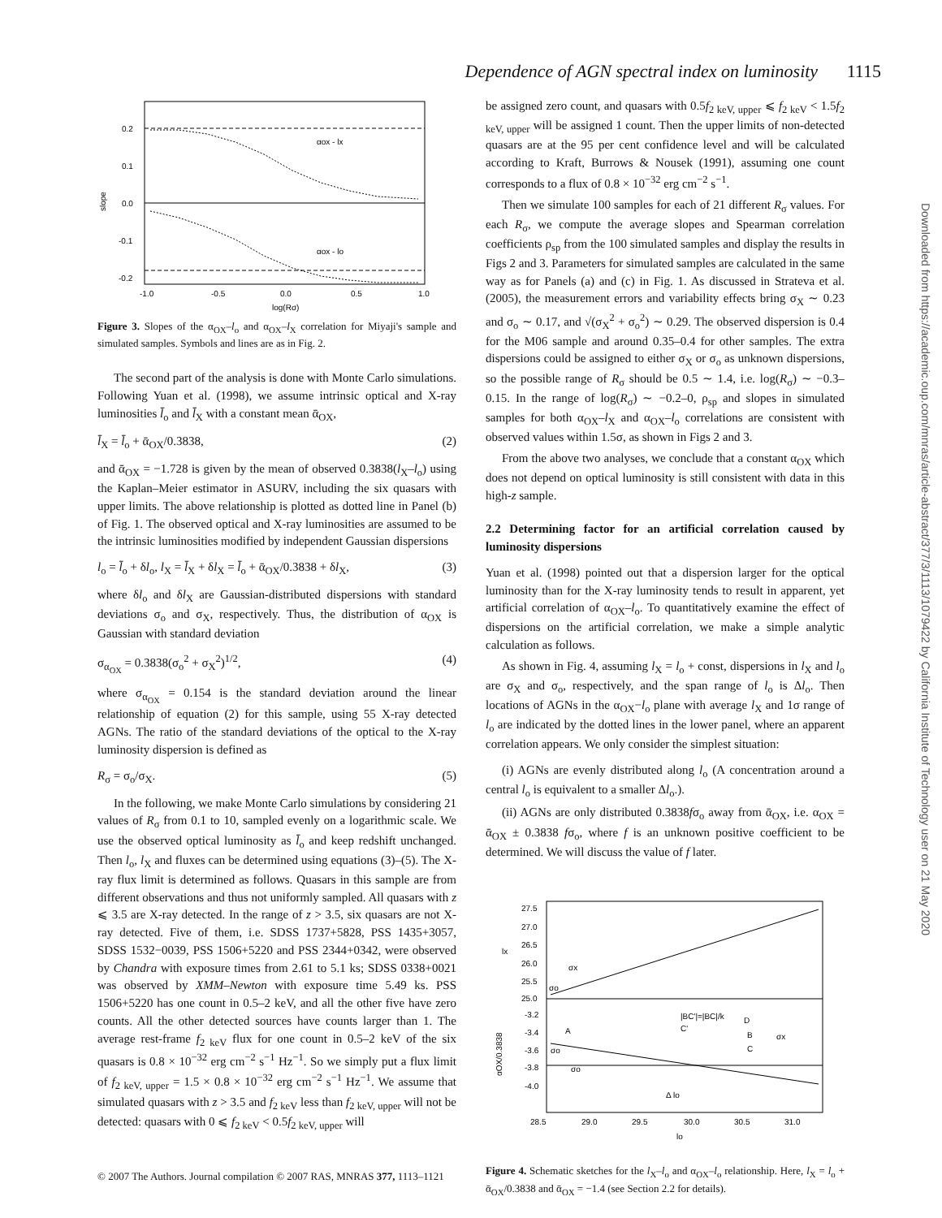Dependence of AGN spectral index on luminosity 1115
αox - lx
αox - lo
0.2
0.1
0.0
-0.1
-0.2
-1.0
-0.5
0.0
0.5
1.0
log(Rσ)
slope
Figure 3. Slopes of the α<sub>OX</sub>–l<sub>o</sub> and α<sub>OX</sub>–l<sub>X</sub> correlation for Miyaji's sample and simulated samples. Symbols and lines are as in Fig. 2.
The second part of the analysis is done with Monte Carlo simulations. Following Yuan et al. (1998), we assume intrinsic optical and X-ray luminosities l̄<sub>o</sub> and l̄<sub>X</sub> with a constant mean ᾱ<sub>OX</sub>,
l̄<sub>X</sub> = l̄<sub>o</sub> + ᾱ<sub>OX</sub>/0.3838, (2)
and ᾱ<sub>OX</sub> = −1.728 is given by the mean of observed 0.3838(l<sub>X</sub>–l<sub>o</sub>) using the Kaplan–Meier estimator in ASURV, including the six quasars with upper limits. The above relationship is plotted as dotted line in Panel (b) of Fig. 1. The observed optical and X-ray luminosities are assumed to be the intrinsic luminosities modified by independent Gaussian dispersions
l<sub>o</sub> = l̄<sub>o</sub> + δl<sub>o</sub>, l<sub>X</sub> = l̄<sub>X</sub> + δl<sub>X</sub> = l̄<sub>o</sub> + ᾱ<sub>OX</sub>/0.3838 + δl<sub>X</sub>, (3)
where δl<sub>o</sub> and δl<sub>X</sub> are Gaussian-distributed dispersions with standard deviations σ<sub>o</sub> and σ<sub>X</sub>, respectively. Thus, the distribution of α<sub>OX</sub> is Gaussian with standard deviation
σ<sub>α<sub>OX</sub></sub> = 0.3838(σ<sub>o</sub><sup>2</sup> + σ<sub>X</sub><sup>2</sup>)<sup>1/2</sup>, (4)
where σ<sub>α<sub>OX</sub></sub> = 0.154 is the standard deviation around the linear relationship of equation (2) for this sample, using 55 X-ray detected AGNs. The ratio of the standard deviations of the optical to the X-ray luminosity dispersion is defined as
R<sub>σ</sub> = σ<sub>o</sub>/σ<sub>X</sub>. (5)
In the following, we make Monte Carlo simulations by considering 21 values of R<sub>σ</sub> from 0.1 to 10, sampled evenly on a logarithmic scale. We use the observed optical luminosity as l̄<sub>o</sub> and keep redshift unchanged. Then l<sub>o</sub>, l<sub>X</sub> and fluxes can be determined using equations (3)–(5). The X-ray flux limit is determined as follows. Quasars in this sample are from different observations and thus not uniformly sampled. All quasars with z ⩽ 3.5 are X-ray detected. In the range of z > 3.5, six quasars are not X-ray detected. Five of them, i.e. SDSS 1737+5828, PSS 1435+3057, SDSS 1532−0039, PSS 1506+5220 and PSS 2344+0342, were observed by Chandra with exposure times from 2.61 to 5.1 ks; SDSS 0338+0021 was observed by XMM–Newton with exposure time 5.49 ks. PSS 1506+5220 has one count in 0.5–2 keV, and all the other five have zero counts. All the other detected sources have counts larger than 1. The average rest-frame f<sub>2 keV</sub> flux for one count in 0.5–2 keV of the six quasars is 0.8 × 10<sup>−32</sup> erg cm<sup>−2</sup> s<sup>−1</sup> Hz<sup>−1</sup>. So we simply put a flux limit of f<sub>2 keV, upper</sub> = 1.5 × 0.8 × 10<sup>−32</sup> erg cm<sup>−2</sup> s<sup>−1</sup> Hz<sup>−1</sup>. We assume that simulated quasars with z > 3.5 and f<sub>2 keV</sub> less than f<sub>2 keV, upper</sub> will not be detected: quasars with 0 ⩽ f<sub>2 keV</sub> < 0.5f<sub>2 keV, upper</sub> will
be assigned zero count, and quasars with 0.5f<sub>2 keV, upper</sub> ⩽ f<sub>2 keV</sub> < 1.5f<sub>2 keV, upper</sub> will be assigned 1 count. Then the upper limits of non-detected quasars are at the 95 per cent confidence level and will be calculated according to Kraft, Burrows & Nousek (1991), assuming one count corresponds to a flux of 0.8 × 10<sup>−32</sup> erg cm<sup>−2</sup> s<sup>−1</sup>.
Then we simulate 100 samples for each of 21 different R<sub>σ</sub> values. For each R<sub>σ</sub>, we compute the average slopes and Spearman correlation coefficients ρ<sub>sp</sub> from the 100 simulated samples and display the results in Figs 2 and 3. Parameters for simulated samples are calculated in the same way as for Panels (a) and (c) in Fig. 1. As discussed in Strateva et al. (2005), the measurement errors and variability effects bring σ<sub>X</sub> ∼ 0.23 and σ<sub>o</sub> ∼ 0.17, and √(σ<sub>X</sub><sup>2</sup> + σ<sub>o</sub><sup>2</sup>) ∼ 0.29. The observed dispersion is 0.4 for the M06 sample and around 0.35–0.4 for other samples. The extra dispersions could be assigned to either σ<sub>X</sub> or σ<sub>o</sub> as unknown dispersions, so the possible range of R<sub>σ</sub> should be 0.5 ∼ 1.4, i.e. log(R<sub>σ</sub>) ∼ −0.3–0.15. In the range of log(R<sub>σ</sub>) ∼ −0.2–0, ρ<sub>sp</sub> and slopes in simulated samples for both α<sub>OX</sub>–l<sub>X</sub> and α<sub>OX</sub>–l<sub>o</sub> correlations are consistent with observed values within 1.5σ, as shown in Figs 2 and 3.
From the above two analyses, we conclude that a constant α<sub>OX</sub> which does not depend on optical luminosity is still consistent with data in this high-z sample.
2.2 Determining factor for an artificial correlation caused by luminosity dispersions
Yuan et al. (1998) pointed out that a dispersion larger for the optical luminosity than for the X-ray luminosity tends to result in apparent, yet artificial correlation of α<sub>OX</sub>–l<sub>o</sub>. To quantitatively examine the effect of dispersions on the artificial correlation, we make a simple analytic calculation as follows.
As shown in Fig. 4, assuming l<sub>X</sub> = l<sub>o</sub> + const, dispersions in l<sub>X</sub> and l<sub>o</sub> are σ<sub>X</sub> and σ<sub>o</sub>, respectively, and the span range of l<sub>o</sub> is Δl<sub>o</sub>. Then locations of AGNs in the α<sub>OX</sub>−l<sub>o</sub> plane with average l<sub>X</sub> and 1σ range of l<sub>o</sub> are indicated by the dotted lines in the lower panel, where an apparent correlation appears. We only consider the simplest situation:
(i) AGNs are evenly distributed along l<sub>o</sub> (A concentration around a central l<sub>o</sub> is equivalent to a smaller Δl<sub>o</sub>.).
(ii) AGNs are only distributed 0.3838fσ<sub>o</sub> away from ᾱ<sub>OX</sub>, i.e. α<sub>OX</sub> = ᾱ<sub>OX</sub> ± 0.3838 fσ<sub>o</sub>, where f is an unknown positive coefficient to be determined. We will discuss the value of f later.
27.5
27.0
26.5
26.0
25.5
25.0
-3.2
-3.4
-3.6
-3.8
-4.0
σx
σo
|BC'|=|BC|/k
A
C'
D
B
C
σx
σo
σo
Δ lo
28.5
29.0
29.5
30.0
30.5
31.0
lo
lx
αOX/0.3838
Figure 4. Schematic sketches for the l<sub>X</sub>–l<sub>o</sub> and α<sub>OX</sub>–l<sub>o</sub> relationship. Here, l<sub>X</sub> = l<sub>o</sub> + ᾱ<sub>OX</sub>/0.3838 and ᾱ<sub>OX</sub> = −1.4 (see Section 2.2 for details).
Downloaded from https://academic.oup.com/mnras/article-abstract/377/3/1113/1079422 by California Institute of Technology user on 21 May 2020
© 2007 The Authors. Journal compilation © 2007 RAS, MNRAS 377, 1113–1121